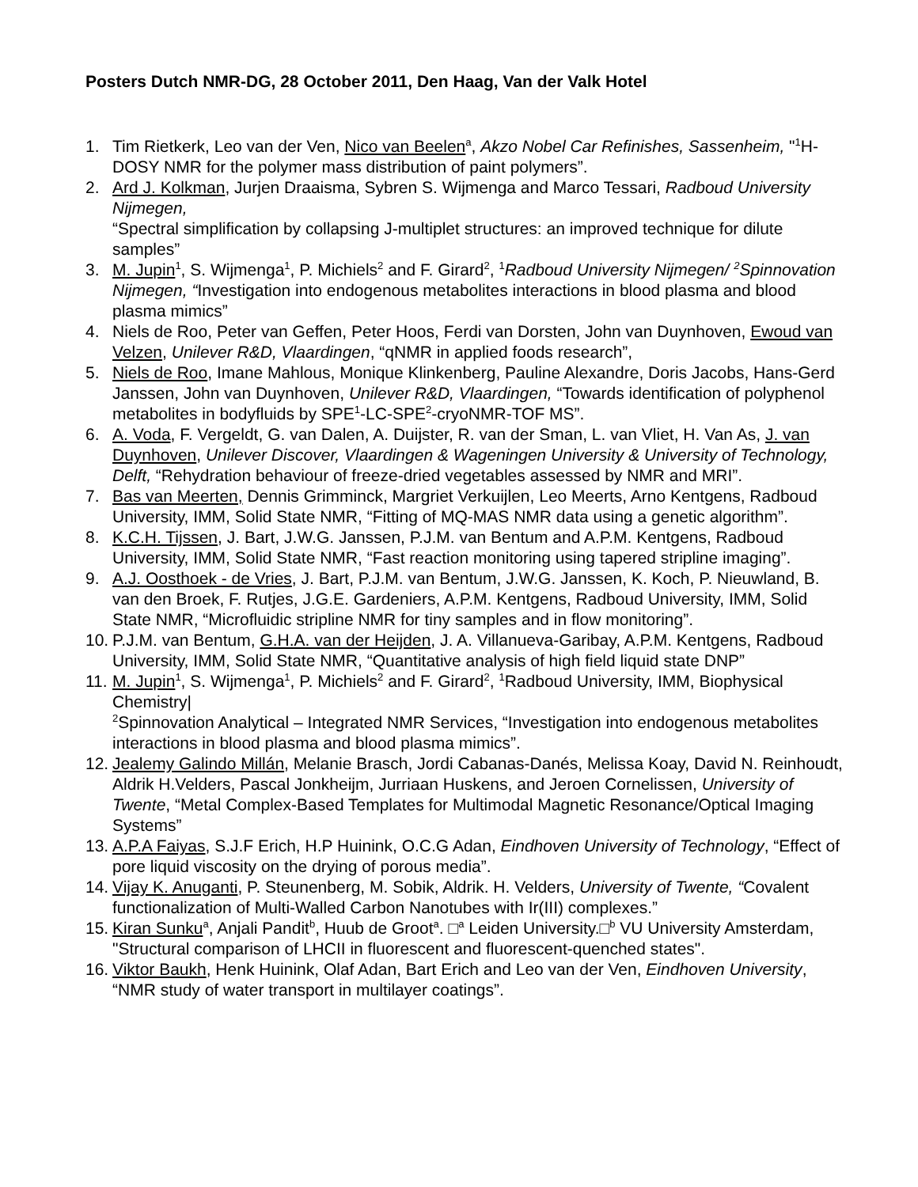Posters Dutch NMR-DG, 28 October 2011, Den Haag, Van der Valk Hotel
1. Tim Rietkerk, Leo van der Ven, Nico van Beelen<sup>a</sup>, Akzo Nobel Car Refinishes, Sassenheim, "<sup>1</sup>H-DOSY NMR for the polymer mass distribution of paint polymers”.
2. Ard J. Kolkman, Jurjen Draaisma, Sybren S. Wijmenga and Marco Tessari, Radboud University Nijmegen,
“Spectral simplification by collapsing J-multiplet structures: an improved technique for dilute samples”
3. M. Jupin<sup>1</sup>, S. Wijmenga<sup>1</sup>, P. Michiels<sup>2</sup> and F. Girard<sup>2</sup>, <sup>1</sup>Radboud University Nijmegen/ <sup>2</sup>Spinnovation Nijmegen, “Investigation into endogenous metabolites interactions in blood plasma and blood plasma mimics”
4. Niels de Roo, Peter van Geffen, Peter Hoos, Ferdi van Dorsten, John van Duynhoven, Ewoud van Velzen, Unilever R&D, Vlaardingen, “qNMR in applied foods research”,
5. Niels de Roo, Imane Mahlous, Monique Klinkenberg, Pauline Alexandre, Doris Jacobs, Hans-Gerd Janssen, John van Duynhoven, Unilever R&D, Vlaardingen, “Towards identification of polyphenol metabolites in bodyfluids by SPE<sup>1</sup>-LC-SPE<sup>2</sup>-cryoNMR-TOF MS”.
6. A. Voda, F. Vergeldt, G. van Dalen, A. Duijster, R. van der Sman, L. van Vliet, H. Van As, J. van Duynhoven, Unilever Discover, Vlaardingen & Wageningen University & University of Technology, Delft, “Rehydration behaviour of freeze-dried vegetables assessed by NMR and MRI”.
7. Bas van Meerten, Dennis Grimminck, Margriet Verkuijlen, Leo Meerts, Arno Kentgens, Radboud University, IMM, Solid State NMR, “Fitting of MQ-MAS NMR data using a genetic algorithm”.
8. K.C.H. Tijssen, J. Bart, J.W.G. Janssen, P.J.M. van Bentum and A.P.M. Kentgens, Radboud University, IMM, Solid State NMR, “Fast reaction monitoring using tapered stripline imaging”.
9. A.J. Oosthoek - de Vries, J. Bart, P.J.M. van Bentum, J.W.G. Janssen, K. Koch, P. Nieuwland, B. van den Broek, F. Rutjes, J.G.E. Gardeniers, A.P.M. Kentgens, Radboud University, IMM, Solid State NMR, “Microfluidic stripline NMR for tiny samples and in flow monitoring”.
10.
P.J.M. van Bentum, G.H.A. van der Heijden, J. A. Villanueva-Garibay, A.P.M. Kentgens, Radboud University, IMM, Solid State NMR, “Quantitative analysis of high field liquid state DNP”
11.
M. Jupin<sup>1</sup>, S. Wijmenga<sup>1</sup>, P. Michiels<sup>2</sup> and F. Girard<sup>2</sup>, <sup>1</sup>Radboud University, IMM, Biophysical Chemistry|
<sup>2</sup> Spinnovation Analytical – Integrated NMR Services, “Investigation into endogenous metabolites interactions in blood plasma and blood plasma mimics”.
12.
Jealemy Galindo Millán, Melanie Brasch, Jordi Cabanas-Danés, Melissa Koay, David N. Reinhoudt, Aldrik H.Velders, Pascal Jonkheijm, Jurriaan Huskens, and Jeroen Cornelissen, University of Twente, “Metal Complex-Based Templates for Multimodal Magnetic Resonance/Optical Imaging Systems”
13.
A.P.A Faiyas, S.J.F Erich, H.P Huinink, O.C.G Adan, Eindhoven University of Technology, “Effect of pore liquid viscosity on the drying of porous media”.
14.
Vijay K. Anuganti, P. Steunenberg, M. Sobik, Aldrik. H. Velders, University of Twente, “Covalent functionalization of Multi-Walled Carbon Nanotubes with Ir(III) complexes.”
15.
Kiran Sunku<sup>a</sup>, Anjali Pandit<sup>b</sup>, Huub de Groot<sup>a</sup>. □<sup>a</sup> Leiden University.□<sup>b</sup> VU University Amsterdam, "Structural comparison of LHCII in fluorescent and fluorescent-quenched states".
16.
Viktor Baukh, Henk Huinink, Olaf Adan, Bart Erich and Leo van der Ven, Eindhoven University, “NMR study of water transport in multilayer coatings”.